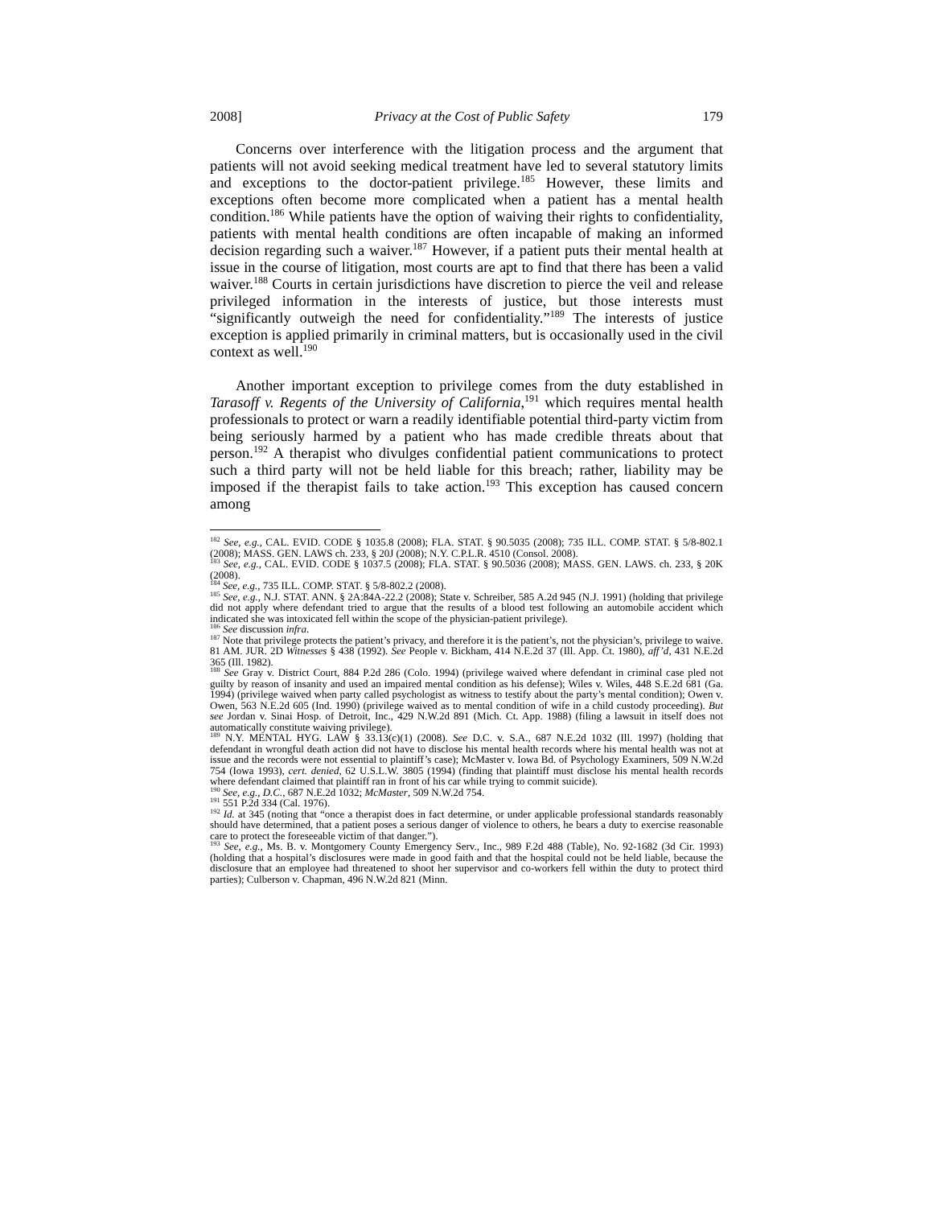2008] Privacy at the Cost of Public Safety 179
Concerns over interference with the litigation process and the argument that patients will not avoid seeking medical treatment have led to several statutory limits and exceptions to the doctor-patient privilege.<sup>185</sup> However, these limits and exceptions often become more complicated when a patient has a mental health condition.<sup>186</sup> While patients have the option of waiving their rights to confidentiality, patients with mental health conditions are often incapable of making an informed decision regarding such a waiver.<sup>187</sup> However, if a patient puts their mental health at issue in the course of litigation, most courts are apt to find that there has been a valid waiver.<sup>188</sup> Courts in certain jurisdictions have discretion to pierce the veil and release privileged information in the interests of justice, but those interests must “significantly outweigh the need for confidentiality.”<sup>189</sup> The interests of justice exception is applied primarily in criminal matters, but is occasionally used in the civil context as well.<sup>190</sup>
Another important exception to privilege comes from the duty established in Tarasoff v. Regents of the University of California,<sup>191</sup> which requires mental health professionals to protect or warn a readily identifiable potential third-party victim from being seriously harmed by a patient who has made credible threats about that person.<sup>192</sup> A therapist who divulges confidential patient communications to protect such a third party will not be held liable for this breach; rather, liability may be imposed if the therapist fails to take action.<sup>193</sup> This exception has caused concern among
<sup>182</sup> See, e.g., CAL. EVID. CODE § 1035.8 (2008); FLA. STAT. § 90.5035 (2008); 735 ILL. COMP. STAT. § 5/8-802.1 (2008); MASS. GEN. LAWS ch. 233, § 20J (2008); N.Y. C.P.L.R. 4510 (Consol. 2008).
<sup>183</sup> See, e.g., CAL. EVID. CODE § 1037.5 (2008); FLA. STAT. § 90.5036 (2008); MASS. GEN. LAWS. ch. 233, § 20K (2008).
<sup>184</sup> See, e.g., 735 ILL. COMP. STAT. § 5/8-802.2 (2008).
<sup>185</sup> See, e.g., N.J. STAT. ANN. § 2A:84A-22.2 (2008); State v. Schreiber, 585 A.2d 945 (N.J. 1991) (holding that privilege did not apply where defendant tried to argue that the results of a blood test following an automobile accident which indicated she was intoxicated fell within the scope of the physician-patient privilege).
<sup>186</sup> See discussion infra.
<sup>187</sup> Note that privilege protects the patient’s privacy, and therefore it is the patient’s, not the physician’s, privilege to waive. 81 AM. JUR. 2D Witnesses § 438 (1992). See People v. Bickham, 414 N.E.2d 37 (Ill. App. Ct. 1980), aff’d, 431 N.E.2d 365 (Ill. 1982).
<sup>188</sup> See Gray v. District Court, 884 P.2d 286 (Colo. 1994) (privilege waived where defendant in criminal case pled not guilty by reason of insanity and used an impaired mental condition as his defense); Wiles v. Wiles, 448 S.E.2d 681 (Ga. 1994) (privilege waived when party called psychologist as witness to testify about the party’s mental condition); Owen v. Owen, 563 N.E.2d 605 (Ind. 1990) (privilege waived as to mental condition of wife in a child custody proceeding). But see Jordan v. Sinai Hosp. of Detroit, Inc., 429 N.W.2d 891 (Mich. Ct. App. 1988) (filing a lawsuit in itself does not automatically constitute waiving privilege).
<sup>189</sup> N.Y. MENTAL HYG. LAW § 33.13(c)(1) (2008). See D.C. v. S.A., 687 N.E.2d 1032 (Ill. 1997) (holding that defendant in wrongful death action did not have to disclose his mental health records where his mental health was not at issue and the records were not essential to plaintiff’s case); McMaster v. Iowa Bd. of Psychology Examiners, 509 N.W.2d 754 (Iowa 1993), cert. denied, 62 U.S.L.W. 3805 (1994) (finding that plaintiff must disclose his mental health records where defendant claimed that plaintiff ran in front of his car while trying to commit suicide).
<sup>190</sup> See, e.g., D.C., 687 N.E.2d 1032; McMaster, 509 N.W.2d 754.
<sup>191</sup> 551 P.2d 334 (Cal. 1976).
<sup>192</sup> Id. at 345 (noting that “once a therapist does in fact determine, or under applicable professional standards reasonably should have determined, that a patient poses a serious danger of violence to others, he bears a duty to exercise reasonable care to protect the foreseeable victim of that danger.”).
<sup>193</sup> See, e.g., Ms. B. v. Montgomery County Emergency Serv., Inc., 989 F.2d 488 (Table), No. 92-1682 (3d Cir. 1993) (holding that a hospital’s disclosures were made in good faith and that the hospital could not be held liable, because the disclosure that an employee had threatened to shoot her supervisor and co-workers fell within the duty to protect third parties); Culberson v. Chapman, 496 N.W.2d 821 (Minn.